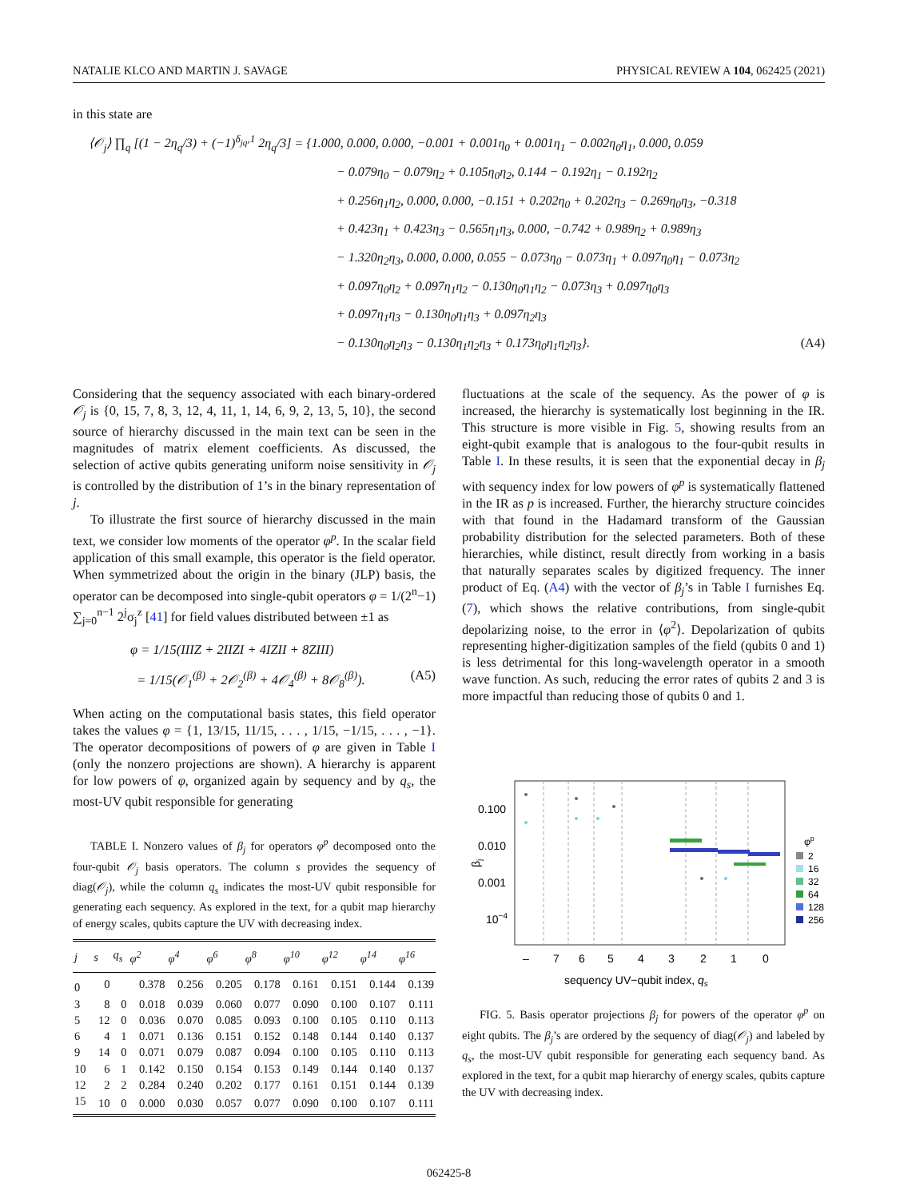NATALIE KLCO AND MARTIN J. SAVAGE PHYSICAL REVIEW A 104, 062425 (2021)
in this state are
⟨𝒪<sub>j</sub>⟩ ∏<sub>q</sub> [(1 − 2η<sub>q</sub>/3) + (−1)<sup>δ<sub>jq</sub>,1</sup> 2η<sub>q</sub>/3] = {1.000, 0.000, 0.000, −0.001 + 0.001η<sub>0</sub> + 0.001η<sub>1</sub> − 0.002η<sub>0</sub>η<sub>1</sub>, 0.000, 0.059
− 0.079η<sub>0</sub> − 0.079η<sub>2</sub> + 0.105η<sub>0</sub>η<sub>2</sub>, 0.144 − 0.192η<sub>1</sub> − 0.192η<sub>2</sub>
+ 0.256η<sub>1</sub>η<sub>2</sub>, 0.000, 0.000, −0.151 + 0.202η<sub>0</sub> + 0.202η<sub>3</sub> − 0.269η<sub>0</sub>η<sub>3</sub>, −0.318
+ 0.423η<sub>1</sub> + 0.423η<sub>3</sub> − 0.565η<sub>1</sub>η<sub>3</sub>, 0.000, −0.742 + 0.989η<sub>2</sub> + 0.989η<sub>3</sub>
− 1.320η<sub>2</sub>η<sub>3</sub>, 0.000, 0.000, 0.055 − 0.073η<sub>0</sub> − 0.073η<sub>1</sub> + 0.097η<sub>0</sub>η<sub>1</sub> − 0.073η<sub>2</sub>
+ 0.097η<sub>0</sub>η<sub>2</sub> + 0.097η<sub>1</sub>η<sub>2</sub> − 0.130η<sub>0</sub>η<sub>1</sub>η<sub>2</sub> − 0.073η<sub>3</sub> + 0.097η<sub>0</sub>η<sub>3</sub>
+ 0.097η<sub>1</sub>η<sub>3</sub> − 0.130η<sub>0</sub>η<sub>1</sub>η<sub>3</sub> + 0.097η<sub>2</sub>η<sub>3</sub>
− 0.130η<sub>0</sub>η<sub>2</sub>η<sub>3</sub> − 0.130η<sub>1</sub>η<sub>2</sub>η<sub>3</sub> + 0.173η<sub>0</sub>η<sub>1</sub>η<sub>2</sub>η<sub>3</sub>}. (A4)
Considering that the sequency associated with each binary-ordered 𝒪<sub>j</sub> is {0, 15, 7, 8, 3, 12, 4, 11, 1, 14, 6, 9, 2, 13, 5, 10}, the second source of hierarchy discussed in the main text can be seen in the magnitudes of matrix element coefficients. As discussed, the selection of active qubits generating uniform noise sensitivity in 𝒪<sub>j</sub> is controlled by the distribution of 1’s in the binary representation of j.
To illustrate the first source of hierarchy discussed in the main text, we consider low moments of the operator φ<sup>p</sup>. In the scalar field application of this small example, this operator is the field operator. When symmetrized about the origin in the binary (JLP) basis, the operator can be decomposed into single-qubit operators φ = 1/(2<sup>n</sup>−1) ∑<sub>j=0</sub><sup>n−1</sup> 2<sup>j</sup>σ<sub>j</sub><sup>z</sup> [41] for field values distributed between ±1 as
φ = 1/15(IIIZ + 2IIZI + 4IZII + 8ZIII)
= 1/15(𝒪<sub>1</sub><sup>(β)</sup> + 2𝒪<sub>2</sub><sup>(β)</sup> + 4𝒪<sub>4</sub><sup>(β)</sup> + 8𝒪<sub>8</sub><sup>(β)</sup>). (A5)
When acting on the computational basis states, this field operator takes the values φ = {1, 13/15, 11/15, . . . , 1/15, −1/15, . . . , −1}. The operator decompositions of powers of φ are given in Table I (only the nonzero projections are shown). A hierarchy is apparent for low powers of φ, organized again by sequency and by q<sub>s</sub>, the most-UV qubit responsible for generating
TABLE I. Nonzero values of β<sub>j</sub> for operators φ<sup>p</sup> decomposed onto the four-qubit 𝒪<sub>j</sub> basis operators. The column s provides the sequency of diag(𝒪<sub>j</sub>), while the column q<sub>s</sub> indicates the most-UV qubit responsible for generating each sequency. As explored in the text, for a qubit map hierarchy of energy scales, qubits capture the UV with decreasing index.
| j | s | q<sub>s</sub> | φ<sup>2</sup> | φ<sup>4</sup> | φ<sup>6</sup> | φ<sup>8</sup> | φ<sup>10</sup> | φ<sup>12</sup> | φ<sup>14</sup> | φ<sup>16</sup> |
| --- | --- | --- | --- | --- | --- | --- | --- | --- | --- | --- |
| 0 | 0 | | 0.378 | 0.256 | 0.205 | 0.178 | 0.161 | 0.151 | 0.144 | 0.139 |
| 3 | 8 | 0 | 0.018 | 0.039 | 0.060 | 0.077 | 0.090 | 0.100 | 0.107 | 0.111 |
| 5 | 12 | 0 | 0.036 | 0.070 | 0.085 | 0.093 | 0.100 | 0.105 | 0.110 | 0.113 |
| 6 | 4 | 1 | 0.071 | 0.136 | 0.151 | 0.152 | 0.148 | 0.144 | 0.140 | 0.137 |
| 9 | 14 | 0 | 0.071 | 0.079 | 0.087 | 0.094 | 0.100 | 0.105 | 0.110 | 0.113 |
| 10 | 6 | 1 | 0.142 | 0.150 | 0.154 | 0.153 | 0.149 | 0.144 | 0.140 | 0.137 |
| 12 | 2 | 2 | 0.284 | 0.240 | 0.202 | 0.177 | 0.161 | 0.151 | 0.144 | 0.139 |
| 15 | 10 | 0 | 0.000 | 0.030 | 0.057 | 0.077 | 0.090 | 0.100 | 0.107 | 0.111 |
fluctuations at the scale of the sequency. As the power of φ is increased, the hierarchy is systematically lost beginning in the IR. This structure is more visible in Fig. 5, showing results from an eight-qubit example that is analogous to the four-qubit results in Table I. In these results, it is seen that the exponential decay in β<sub>j</sub> with sequency index for low powers of φ<sup>p</sup> is systematically flattened in the IR as p is increased. Further, the hierarchy structure coincides with that found in the Hadamard transform of the Gaussian probability distribution for the selected parameters. Both of these hierarchies, while distinct, result directly from working in a basis that naturally separates scales by digitized frequency. The inner product of Eq. (A4) with the vector of β<sub>j</sub>’s in Table I furnishes Eq. (7), which shows the relative contributions, from single-qubit depolarizing noise, to the error in ⟨φ<sup>2</sup>⟩. Depolarization of qubits representing higher-digitization samples of the field (qubits 0 and 1) is less detrimental for this long-wavelength operator in a smooth wave function. As such, reducing the error rates of qubits 2 and 3 is more impactful than reducing those of qubits 0 and 1.
0.100
0.010
0.001
10−4
βj
–
7
6
5
4
3
2
1
0
sequency UV−qubit index, qs
φp
2
16
32
64
128
256
FIG. 5. Basis operator projections β<sub>j</sub> for powers of the operator φ<sup>p</sup> on eight qubits. The β<sub>j</sub>’s are ordered by the sequency of diag(𝒪<sub>j</sub>) and labeled by q<sub>s</sub>, the most-UV qubit responsible for generating each sequency band. As explored in the text, for a qubit map hierarchy of energy scales, qubits capture the UV with decreasing index.
062425-8